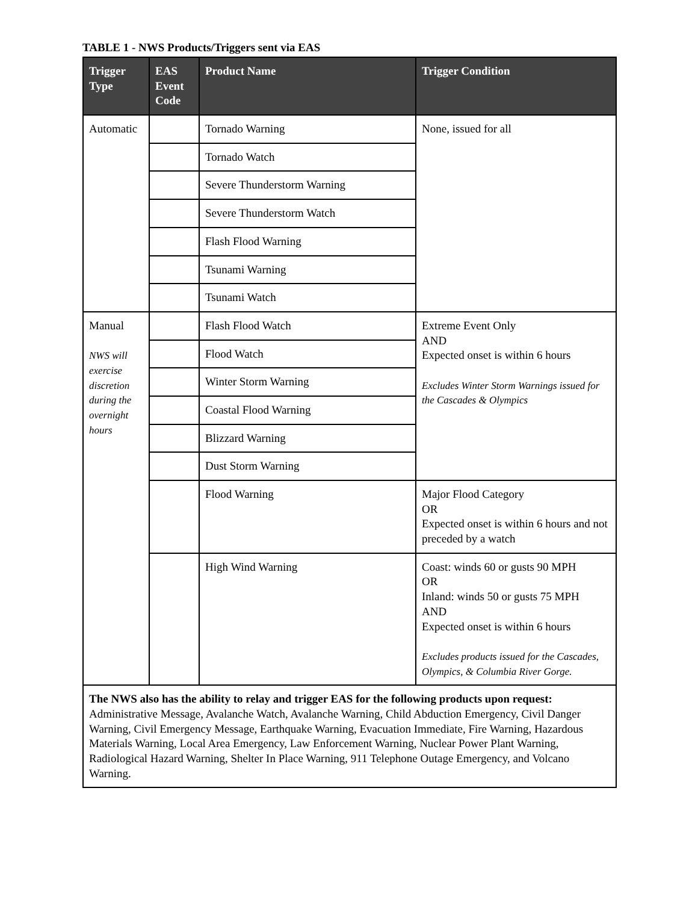TABLE 1 - NWS Products/Triggers sent via EAS
| Trigger Type | EAS Event Code | Product Name | Trigger Condition |
| --- | --- | --- | --- |
| Automatic | | Tornado Warning | None, issued for all |
| | | Tornado Watch | |
| | | Severe Thunderstorm Warning | |
| | | Severe Thunderstorm Watch | |
| | | Flash Flood Warning | |
| | | Tsunami Warning | |
| | | Tsunami Watch | |
| Manual NWS will exercise discretion during the overnight hours | | Flash Flood Watch | Extreme Event Only AND Expected onset is within 6 hours Excludes Winter Storm Warnings issued for the Cascades & Olympics |
| | | Flood Watch | |
| | | Winter Storm Warning | |
| | | Coastal Flood Warning | |
| | | Blizzard Warning | |
| | | Dust Storm Warning | |
| | | Flood Warning | Major Flood Category OR Expected onset is within 6 hours and not preceded by a watch |
| | | High Wind Warning | Coast: winds 60 or gusts 90 MPH OR Inland: winds 50 or gusts 75 MPH AND Expected onset is within 6 hours Excludes products issued for the Cascades, Olympics, & Columbia River Gorge. |
| The NWS also has the ability to relay and trigger EAS for the following products upon request: Administrative Message, Avalanche Watch, Avalanche Warning, Child Abduction Emergency, Civil Danger Warning, Civil Emergency Message, Earthquake Warning, Evacuation Immediate, Fire Warning, Hazardous Materials Warning, Local Area Emergency, Law Enforcement Warning, Nuclear Power Plant Warning, Radiological Hazard Warning, Shelter In Place Warning, 911 Telephone Outage Emergency, and Volcano Warning. | | | |